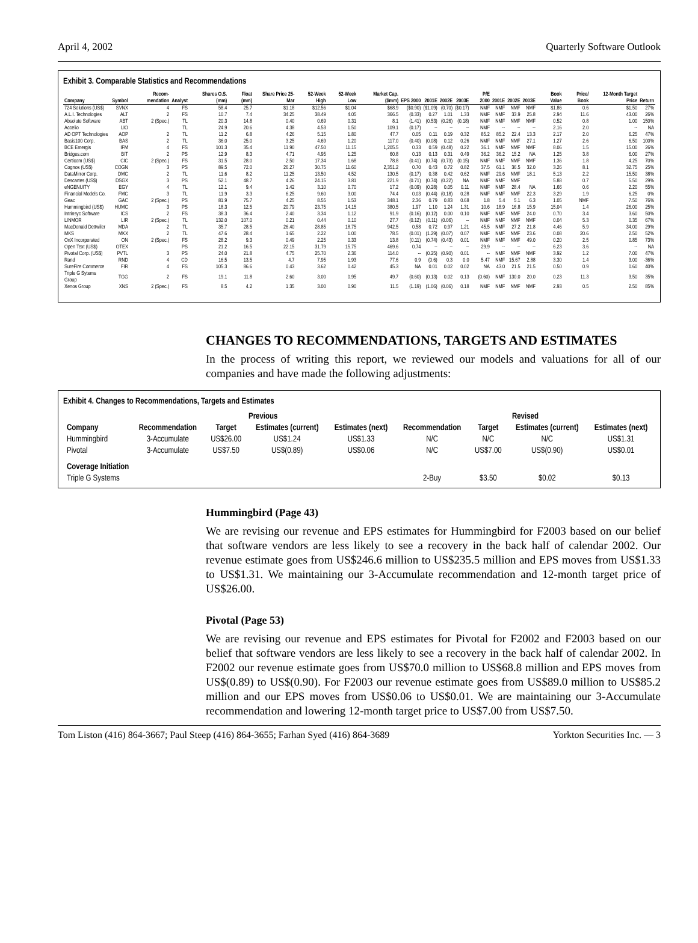April 4, 2002 Quarterly Software Outlook
Exhibit 3. Comparable Statistics and Recommendations
| Company | Symbol | Recom-mendation | Analyst | Shares O.S. (mm) | Float (mm) | Share Price 25-Mar | 52-Week High | 52-Week Low | Market Cap. ($mm) | EPS 2000 | 2001E | 2002E | 2003E | P/E 2000 | 2001E | 2002E | 2003E | Book Value | Price/ Book | 12-Month Target Price | Return |
| --- | --- | --- | --- | --- | --- | --- | --- | --- | --- | --- | --- | --- | --- | --- | --- | --- | --- | --- | --- | --- | --- |
| 724 Solutions (US$) | SVNX | 4 | FS | 58.4 | 25.7 | $1.18 | $12.56 | $1.04 | $68.9 | ($0.90) | ($1.09) | (0.70) | ($0.17) | NMF | NMF | NMF | NMF | $1.86 | 0.6 | $1.50 | 27% |
| A.L.I. Technologies | ALT | 2 | FS | 10.7 | 7.4 | 34.25 | 38.49 | 4.05 | 366.5 | (0.33) | 0.27 | 1.01 | 1.33 | NMF | NMF | 33.9 | 25.8 | 2.94 | 11.6 | 43.00 | 26% |
| Absolute Software | ABT | 2 (Spec.) | TL | 20.3 | 14.8 | 0.40 | 0.69 | 0.31 | 8.1 | (1.41) | (0.53) | (0.26) | (0.18) | NMF | NMF | NMF | NMF | 0.52 | 0.8 | 1.00 | 150% |
| Accelio | LIO | | TL | 24.9 | 20.6 | 4.38 | 4.53 | 1.50 | 109.1 | (0.17) | -- | -- | -- | NMF | -- | -- | -- | 2.16 | 2.0 | -- | NA |
| AD OPT Technologies | AOP | 2 | TL | 11.2 | 6.8 | 4.26 | 5.15 | 1.80 | 47.7 | 0.05 | 0.11 | 0.19 | 0.32 | 85.2 | 85.2 | 22.4 | 13.3 | 2.17 | 2.0 | 6.25 | 47% |
| Basis100 Corp. | BAS | 2 | TL | 36.0 | 25.0 | 3.25 | 4.69 | 1.20 | 117.0 | (0.40) | (0.08) | 0.12 | 0.26 | NMF | NMF | NMF | 27.1 | 1.27 | 2.6 | 6.50 | 100% |
| BCE Emergis | IFM | 4 | FS | 101.3 | 35.4 | 11.90 | 47.50 | 11.15 | 1,205.5 | 0.33 | 0.59 | (0.48) | 0.22 | 36.1 | NMF | NMF | NMF | 8.06 | 1.5 | 15.00 | 26% |
| Bridges.com | BIT | 2 | PS | 12.9 | 8.3 | 4.71 | 4.95 | 1.25 | 60.8 | 0.13 | 0.13 | 0.31 | 0.49 | 36.2 | 36.2 | 15.2 | NA | 1.25 | 3.8 | 6.00 | 27% |
| Certicom (US$) | CIC | 2 (Spec.) | FS | 31.5 | 28.0 | 2.50 | 17.34 | 1.68 | 78.8 | (0.41) | (0.74) | (0.73) | (0.15) | NMF | NMF | NMF | NMF | 1.36 | 1.8 | 4.25 | 70% |
| Cognos (US$) | COGN | 3 | PS | 89.5 | 72.0 | 26.27 | 30.75 | 11.60 | 2,351.2 | 0.70 | 0.43 | 0.72 | 0.82 | 37.5 | 61.1 | 36.5 | 32.0 | 3.26 | 8.1 | 32.75 | 25% |
| DataMirror Corp. | DMC | 2 | TL | 11.6 | 8.2 | 11.25 | 13.50 | 4.52 | 130.5 | (0.17) | 0.38 | 0.42 | 0.62 | NMF | 29.6 | NMF | 18.1 | 5.13 | 2.2 | 15.50 | 38% |
| Descartes (US$) | DSGX | 3 | PS | 52.1 | 48.7 | 4.26 | 24.15 | 3.81 | 221.9 | (0.71) | (0.74) | (0.22) | NA | NMF | NMF | NMF | | 5.88 | 0.7 | 5.50 | 29% |
| eNGENUITY | EGY | 4 | TL | 12.1 | 9.4 | 1.42 | 3.10 | 0.70 | 17.2 | (0.09) | (0.28) | 0.05 | 0.11 | NMF | NMF | 28.4 | NA | 1.66 | 0.6 | 2.20 | 55% |
| Financial Models Co. | FMC | 3 | TL | 11.9 | 3.3 | 6.25 | 9.60 | 3.00 | 74.4 | 0.03 | (0.44) | (0.18) | 0.28 | NMF | NMF | NMF | 22.3 | 3.29 | 1.9 | 6.25 | 0% |
| Geac | GAC | 2 (Spec.) | PS | 81.9 | 75.7 | 4.25 | 8.55 | 1.53 | 348.1 | 2.36 | 0.79 | 0.83 | 0.68 | 1.8 | 5.4 | 5.1 | 6.3 | 1.05 | NMF | 7.50 | 76% |
| Hummingbird (US$) | HUMC | 3 | PS | 18.3 | 12.5 | 20.79 | 23.75 | 14.15 | 380.5 | 1.97 | 1.10 | 1.24 | 1.31 | 10.6 | 18.9 | 16.8 | 15.9 | 15.04 | 1.4 | 26.00 | 25% |
| Intrinsyc Software | ICS | 2 | FS | 38.3 | 36.4 | 2.40 | 3.34 | 1.12 | 91.9 | (0.16) | (0.12) | 0.00 | 0.10 | NMF | NMF | NMF | 24.0 | 0.70 | 3.4 | 3.60 | 50% |
| LINMOR | LIR | 2 (Spec.) | TL | 132.0 | 107.0 | 0.21 | 0.44 | 0.10 | 27.7 | (0.12) | (0.11) | (0.06) | -- | NMF | NMF | NMF | NMF | 0.04 | 5.3 | 0.35 | 67% |
| MacDonald Dettwiler | MDA | 2 | TL | 35.7 | 28.5 | 26.40 | 28.85 | 18.75 | 942.5 | 0.58 | 0.72 | 0.97 | 1.21 | 45.5 | NMF | 27.2 | 21.8 | 4.46 | 5.9 | 34.00 | 29% |
| MKS | MKX | 2 | TL | 47.6 | 28.4 | 1.65 | 2.22 | 1.00 | 78.5 | (0.01) | (1.29) | (0.07) | 0.07 | NMF | NMF | NMF | 23.6 | 0.08 | 20.6 | 2.50 | 52% |
| OnX Incorporated | ON | 2 (Spec.) | FS | 28.2 | 9.3 | 0.49 | 2.25 | 0.33 | 13.8 | (0.11) | (0.74) | (0.43) | 0.01 | NMF | NMF | NMF | 49.0 | 0.20 | 2.5 | 0.85 | 73% |
| Open Text (US$) | OTEX | | PS | 21.2 | 16.5 | 22.15 | 31.79 | 15.75 | 469.6 | 0.74 | -- | -- | -- | 29.9 | -- | -- | -- | 6.23 | 3.6 | -- | NA |
| Pivotal Corp. (US$) | PVTL | 3 | PS | 24.0 | 21.8 | 4.75 | 25.70 | 2.36 | 114.0 | -- | (0.25) | (0.90) | 0.01 | -- | NMF | NMF | NMF | 3.92 | 1.2 | 7.00 | 47% |
| Rand | RND | 4 | CD | 16.5 | 13.5 | 4.7 | 7.95 | 1.93 | 77.6 | 0.9 | (0.6) | 0.3 | 0.0 | 5.47 | NMF | 15.67 | 2.88 | 3.30 | 1.4 | 3.00 | -36% |
| SureFire Commerce | FIR | 4 | FS | 105.3 | 86.6 | 0.43 | 3.62 | 0.42 | 45.3 | NA | 0.01 | 0.02 | 0.02 | NA | 43.0 | 21.5 | 21.5 | 0.50 | 0.9 | 0.60 | 40% |
| Triple G Sytems Group | TGG | 2 | FS | 19.1 | 11.8 | 2.60 | 3.00 | 0.95 | 49.7 | (0.60) | (0.13) | 0.02 | 0.13 | (0.60) | NMF | 130.0 | 20.0 | 0.23 | 11.3 | 3.50 | 35% |
| Xenos Group | XNS | 2 (Spec.) | FS | 8.5 | 4.2 | 1.35 | 3.00 | 0.90 | 11.5 | (1.19) | (1.06) | (0.06) | 0.18 | NMF | NMF | NMF | NMF | 2.93 | 0.5 | 2.50 | 85% |
CHANGES TO RECOMMENDATIONS, TARGETS AND ESTIMATES
In the process of writing this report, we reviewed our models and valuations for all of our companies and have made the following adjustments:
Exhibit 4. Changes to Recommendations, Targets and Estimates
| | Previous | | | | Revised | | | |
| --- | --- | --- | --- | --- | --- | --- | --- | --- |
| Company | Recommendation | Target | Estimates (current) | Estimates (next) | Recommendation | Target | Estimates (current) | Estimates (next) |
| Hummingbird | 3-Accumulate | US$26.00 | US$1.24 | US$1.33 | N/C | N/C | N/C | US$1.31 |
| Pivotal | 3-Accumulate | US$7.50 | US$(0.89) | US$0.06 | N/C | US$7.00 | US$(0.90) | US$0.01 |
| Coverage Initiation | | | | | | | | |
| Triple G Systems | | | | | 2-Buy | $3.50 | $0.02 | $0.13 |
Hummingbird (Page 43)
We are revising our revenue and EPS estimates for Hummingbird for F2003 based on our belief that software vendors are less likely to see a recovery in the back half of calendar 2002. Our revenue estimate goes from US$246.6 million to US$235.5 million and EPS moves from US$1.33 to US$1.31. We maintaining our 3-Accumulate recommendation and 12-month target price of US$26.00.
Pivotal (Page 53)
We are revising our revenue and EPS estimates for Pivotal for F2002 and F2003 based on our belief that software vendors are less likely to see a recovery in the back half of calendar 2002. In F2002 our revenue estimate goes from US$70.0 million to US$68.8 million and EPS moves from US$(0.89) to US$(0.90). For F2003 our revenue estimate goes from US$89.0 million to US$85.2 million and our EPS moves from US$0.06 to US$0.01. We are maintaining our 3-Accumulate recommendation and lowering 12-month target price to US$7.00 from US$7.50.
Tom Liston (416) 864-3667; Paul Steep (416) 864-3655; Farhan Syed (416) 864-3689 Yorkton Securities Inc. — 3